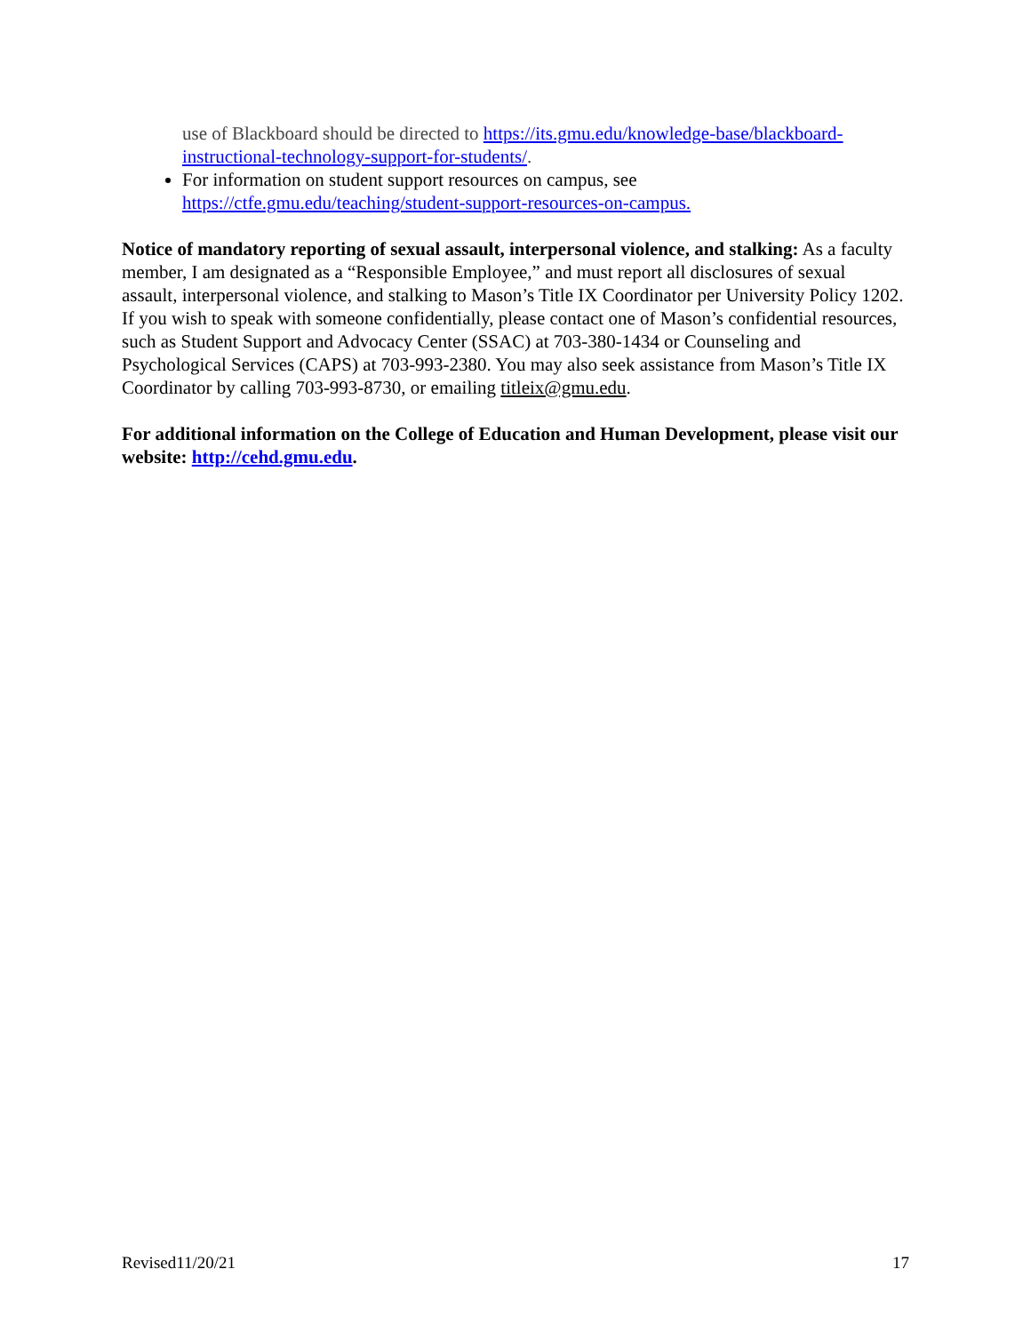use of Blackboard should be directed to https://its.gmu.edu/knowledge-base/blackboard-instructional-technology-support-for-students/.
For information on student support resources on campus, see https://ctfe.gmu.edu/teaching/student-support-resources-on-campus.
Notice of mandatory reporting of sexual assault, interpersonal violence, and stalking: As a faculty member, I am designated as a “Responsible Employee,” and must report all disclosures of sexual assault, interpersonal violence, and stalking to Mason’s Title IX Coordinator per University Policy 1202. If you wish to speak with someone confidentially, please contact one of Mason’s confidential resources, such as Student Support and Advocacy Center (SSAC) at 703-380-1434 or Counseling and Psychological Services (CAPS) at 703-993-2380. You may also seek assistance from Mason’s Title IX Coordinator by calling 703-993-8730, or emailing titleix@gmu.edu.
For additional information on the College of Education and Human Development, please visit our website: http://cehd.gmu.edu.
Revised11/20/21 17